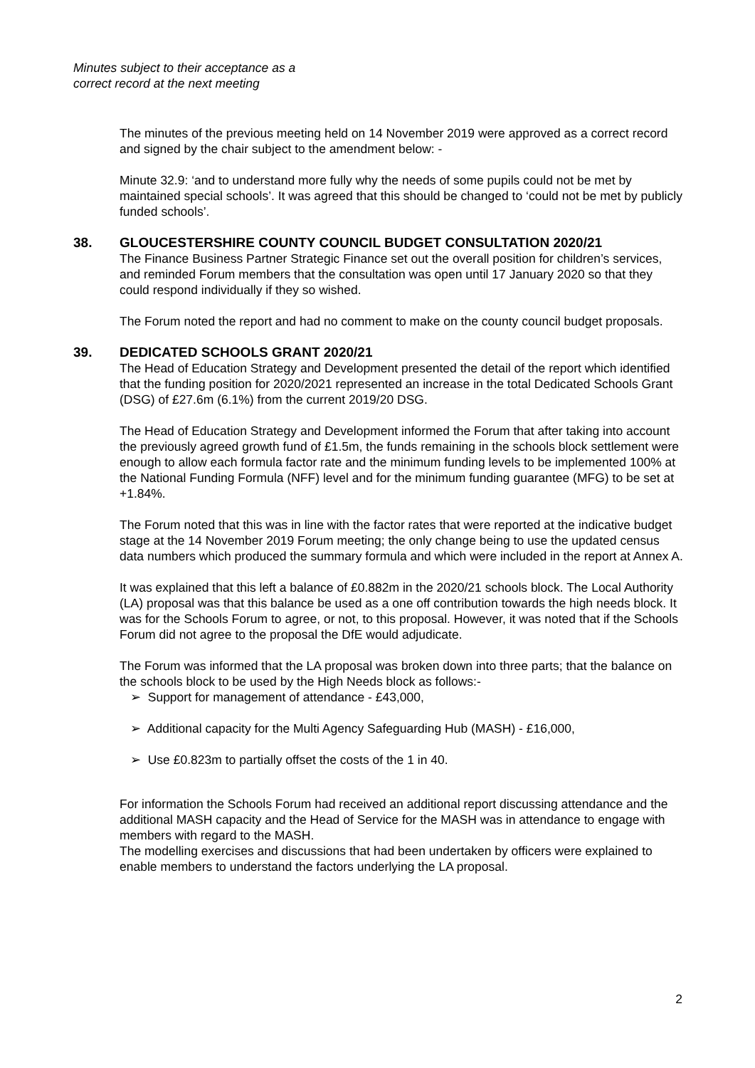Minutes subject to their acceptance as a
correct record at the next meeting
The minutes of the previous meeting held on 14 November 2019 were approved as a correct record and signed by the chair subject to the amendment below: -
Minute 32.9: ‘and to understand more fully why the needs of some pupils could not be met by maintained special schools’. It was agreed that this should be changed to ‘could not be met by publicly funded schools’.
38. GLOUCESTERSHIRE COUNTY COUNCIL BUDGET CONSULTATION 2020/21
The Finance Business Partner Strategic Finance set out the overall position for children’s services, and reminded Forum members that the consultation was open until 17 January 2020 so that they could respond individually if they so wished.
The Forum noted the report and had no comment to make on the county council budget proposals.
39. DEDICATED SCHOOLS GRANT 2020/21
The Head of Education Strategy and Development presented the detail of the report which identified that the funding position for 2020/2021 represented an increase in the total Dedicated Schools Grant (DSG) of £27.6m (6.1%) from the current 2019/20 DSG.
The Head of Education Strategy and Development informed the Forum that after taking into account the previously agreed growth fund of £1.5m, the funds remaining in the schools block settlement were enough to allow each formula factor rate and the minimum funding levels to be implemented 100% at the National Funding Formula (NFF) level and for the minimum funding guarantee (MFG) to be set at +1.84%.
The Forum noted that this was in line with the factor rates that were reported at the indicative budget stage at the 14 November 2019 Forum meeting; the only change being to use the updated census data numbers which produced the summary formula and which were included in the report at Annex A.
It was explained that this left a balance of £0.882m in the 2020/21 schools block. The Local Authority (LA) proposal was that this balance be used as a one off contribution towards the high needs block. It was for the Schools Forum to agree, or not, to this proposal. However, it was noted that if the Schools Forum did not agree to the proposal the DfE would adjudicate.
The Forum was informed that the LA proposal was broken down into three parts; that the balance on the schools block to be used by the High Needs block as follows:-
➢ Support for management of attendance - £43,000,
➢ Additional capacity for the Multi Agency Safeguarding Hub (MASH) - £16,000,
➢ Use £0.823m to partially offset the costs of the 1 in 40.
For information the Schools Forum had received an additional report discussing attendance and the additional MASH capacity and the Head of Service for the MASH was in attendance to engage with members with regard to the MASH.
The modelling exercises and discussions that had been undertaken by officers were explained to enable members to understand the factors underlying the LA proposal.
2